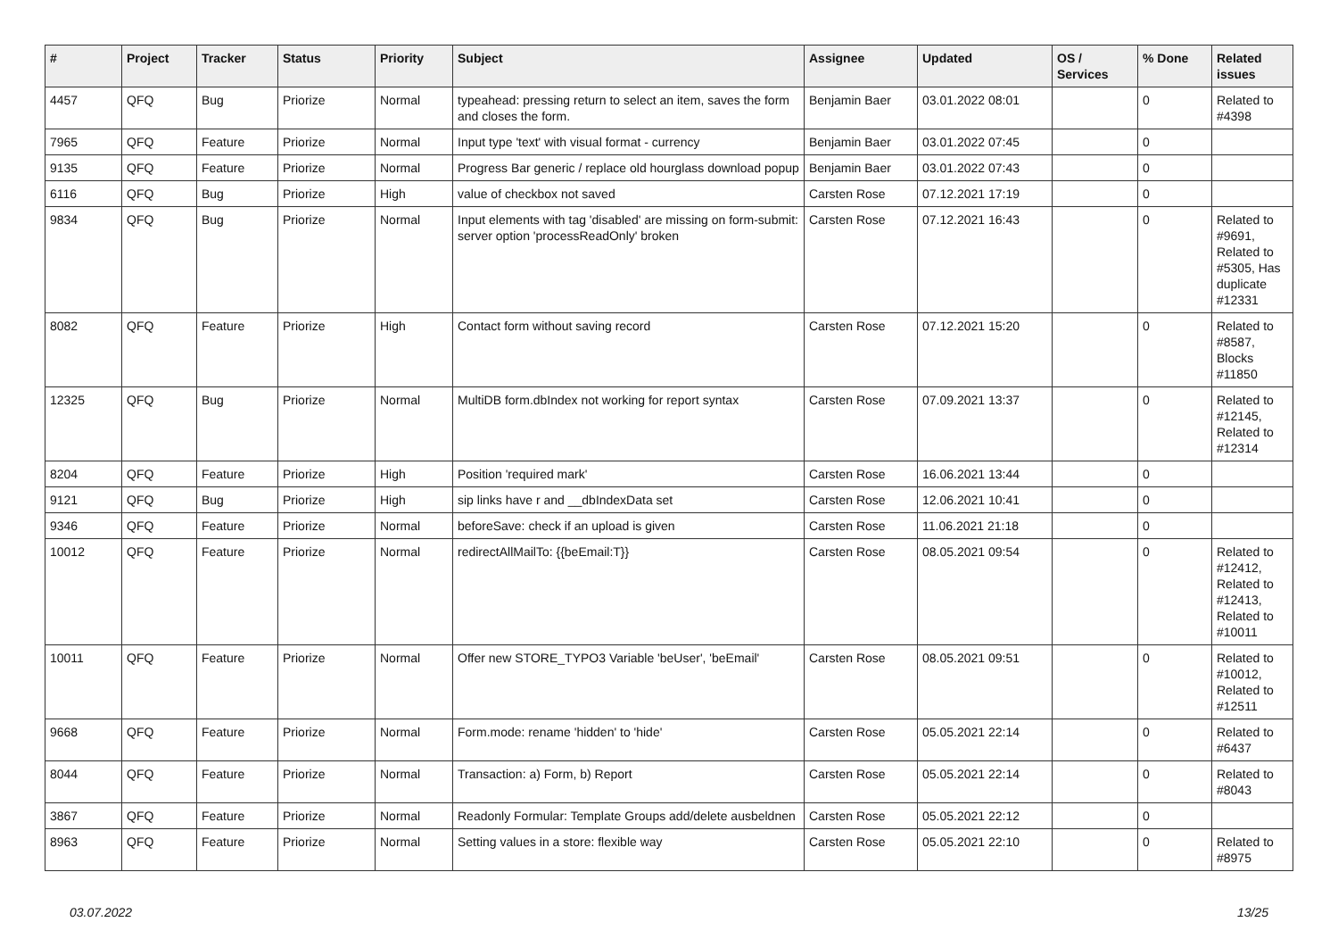| # | Project | Tracker | Status | Priority | Subject | Assignee | Updated | OS / Services | % Done | Related issues |
| --- | --- | --- | --- | --- | --- | --- | --- | --- | --- | --- |
| 4457 | QFQ | Bug | Priorize | Normal | typeahead: pressing return to select an item, saves the form and closes the form. | Benjamin Baer | 03.01.2022 08:01 | | 0 | Related to #4398 |
| 7965 | QFQ | Feature | Priorize | Normal | Input type 'text' with visual format - currency | Benjamin Baer | 03.01.2022 07:45 | | 0 | |
| 9135 | QFQ | Feature | Priorize | Normal | Progress Bar generic / replace old hourglass download popup | Benjamin Baer | 03.01.2022 07:43 | | 0 | |
| 6116 | QFQ | Bug | Priorize | High | value of checkbox not saved | Carsten Rose | 07.12.2021 17:19 | | 0 | |
| 9834 | QFQ | Bug | Priorize | Normal | Input elements with tag 'disabled' are missing on form-submit: server option 'processReadOnly' broken | Carsten Rose | 07.12.2021 16:43 | | 0 | Related to #9691, Related to #5305, Has duplicate #12331 |
| 8082 | QFQ | Feature | Priorize | High | Contact form without saving record | Carsten Rose | 07.12.2021 15:20 | | 0 | Related to #8587, Blocks #11850 |
| 12325 | QFQ | Bug | Priorize | Normal | MultiDB form.dbIndex not working for report syntax | Carsten Rose | 07.09.2021 13:37 | | 0 | Related to #12145, Related to #12314 |
| 8204 | QFQ | Feature | Priorize | High | Position 'required mark' | Carsten Rose | 16.06.2021 13:44 | | 0 | |
| 9121 | QFQ | Bug | Priorize | High | sip links have r and __dbIndexData set | Carsten Rose | 12.06.2021 10:41 | | 0 | |
| 9346 | QFQ | Feature | Priorize | Normal | beforeSave: check if an upload is given | Carsten Rose | 11.06.2021 21:18 | | 0 | |
| 10012 | QFQ | Feature | Priorize | Normal | redirectAllMailTo: {{beEmail:T}} | Carsten Rose | 08.05.2021 09:54 | | 0 | Related to #12412, Related to #12413, Related to #10011 |
| 10011 | QFQ | Feature | Priorize | Normal | Offer new STORE_TYPO3 Variable 'beUser', 'beEmail' | Carsten Rose | 08.05.2021 09:51 | | 0 | Related to #10012, Related to #12511 |
| 9668 | QFQ | Feature | Priorize | Normal | Form.mode: rename 'hidden' to 'hide' | Carsten Rose | 05.05.2021 22:14 | | 0 | Related to #6437 |
| 8044 | QFQ | Feature | Priorize | Normal | Transaction: a) Form, b) Report | Carsten Rose | 05.05.2021 22:14 | | 0 | Related to #8043 |
| 3867 | QFQ | Feature | Priorize | Normal | Readonly Formular: Template Groups add/delete ausbeldnen | Carsten Rose | 05.05.2021 22:12 | | 0 | |
| 8963 | QFQ | Feature | Priorize | Normal | Setting values in a store: flexible way | Carsten Rose | 05.05.2021 22:10 | | 0 | Related to #8975 |
03.07.2022 13/25